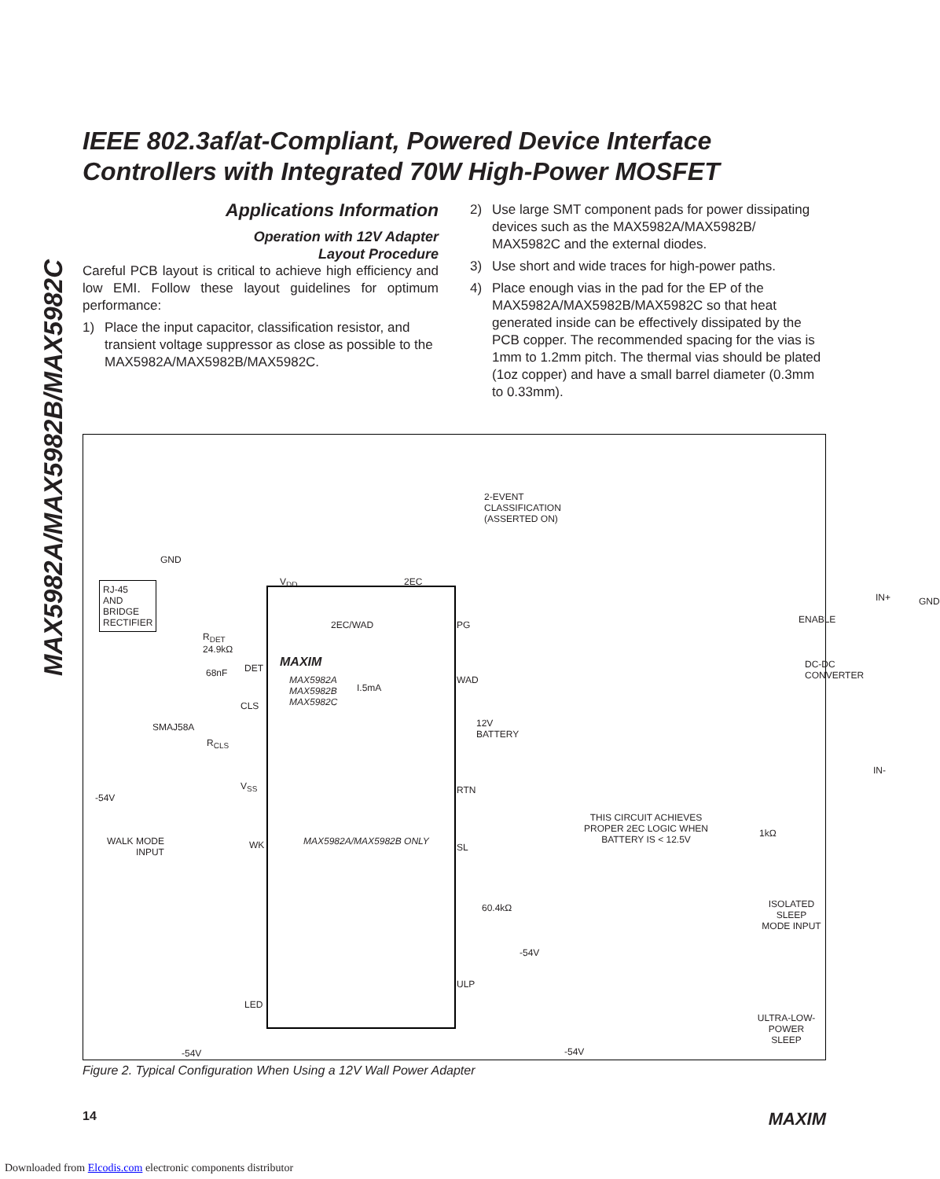MAX5982A/MAX5982B/MAX5982C
IEEE 802.3af/at-Compliant, Powered Device Interface Controllers with Integrated 70W High-Power MOSFET
Applications Information
Operation with 12V Adapter
Layout Procedure
Careful PCB layout is critical to achieve high efficiency and low EMI. Follow these layout guidelines for optimum performance:
1) Place the input capacitor, classification resistor, and transient voltage suppressor as close as possible to the MAX5982A/MAX5982B/MAX5982C.
2) Use large SMT component pads for power dissipating devices such as the MAX5982A/MAX5982B/ MAX5982C and the external diodes.
3) Use short and wide traces for high-power paths.
4) Place enough vias in the pad for the EP of the MAX5982A/MAX5982B/MAX5982C so that heat generated inside can be effectively dissipated by the PCB copper. The recommended spacing for the vias is 1mm to 1.2mm pitch. The thermal vias should be plated (1oz copper) and have a small barrel diameter (0.3mm to 0.33mm).
2-EVENT
CLASSIFICATION
(ASSERTED ON)
GND
RJ-45
AND
BRIDGE
RECTIFIER
V<sub>DD</sub> 2EC
R<sub>DET</sub>
24.9kΩ
2EC/WAD PG
IN+ GND
ENABLE
DC-DC
CONVERTER
DET MAXIM
MAX5982A
MAX5982B
MAX5982C
I.5mA
WAD
68nF
CLS
SMAJ58A
12V
BATTERY
R<sub>CLS</sub>
IN-
-54V
V<sub>SS</sub> RTN
THIS CIRCUIT ACHIEVES
PROPER 2EC LOGIC WHEN
BATTERY IS < 12.5V
WALK MODE
INPUT
WK MAX5982A/MAX5982B ONLY
SL
1kΩ
60.4kΩ
ISOLATED SLEEP
MODE INPUT
-54V
ULP
LED
ULTRA-LOW-POWER
SLEEP
-54V -54V
Figure 2. Typical Configuration When Using a 12V Wall Power Adapter
14 MAXIM
Downloaded from Elcodis.com electronic components distributor